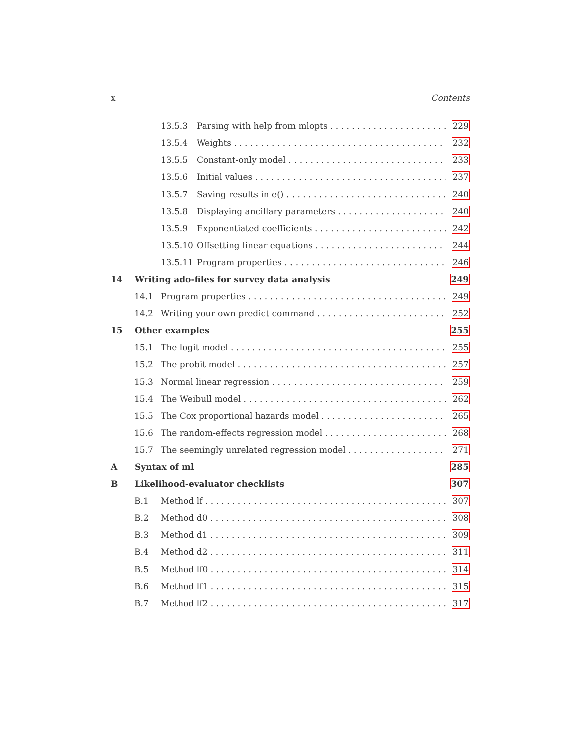x Contents
13.5.3 Parsing with help from mlopts 229
13.5.4 Weights 232
13.5.5 Constant-only model 233
13.5.6 Initial values 237
13.5.7 Saving results in e() 240
13.5.8 Displaying ancillary parameters 240
13.5.9 Exponentiated coefficients 242
13.5.10 Offsetting linear equations 244
13.5.11 Program properties 246
14 Writing ado-files for survey data analysis 249
14.1 Program properties 249
14.2 Writing your own predict command 252
15 Other examples 255
15.1 The logit model 255
15.2 The probit model 257
15.3 Normal linear regression 259
15.4 The Weibull model 262
15.5 The Cox proportional hazards model 265
15.6 The random-effects regression model 268
15.7 The seemingly unrelated regression model 271
A Syntax of ml 285
B Likelihood-evaluator checklists 307
B.1 Method lf 307
B.2 Method d0 308
B.3 Method d1 309
B.4 Method d2 311
B.5 Method lf0 314
B.6 Method lf1 315
B.7 Method lf2 317